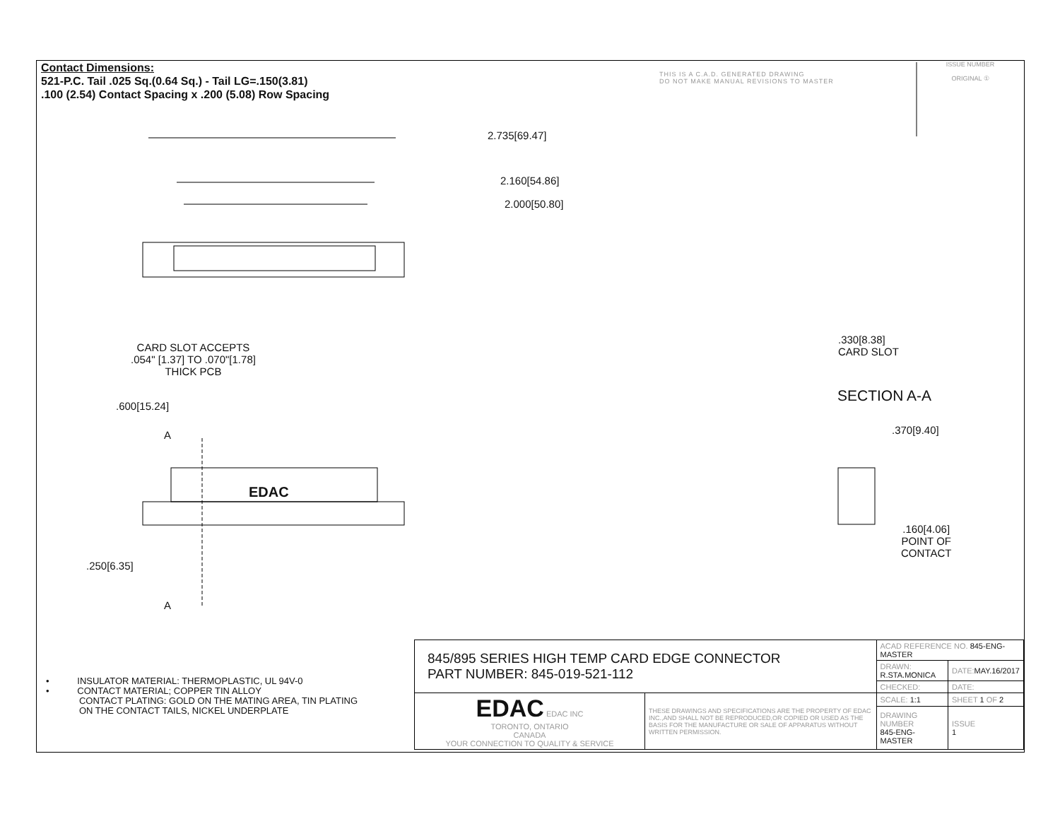Contact Dimensions:
521-P.C. Tail .025 Sq.(0.64 Sq.) - Tail LG=.150(3.81)
.100 (2.54) Contact Spacing x .200 (5.08) Row Spacing
THIS IS A C.A.D. GENERATED DRAWING
DO NOT MAKE MANUAL REVISIONS TO MASTER
ISSUE NUMBER
ORIGINAL ①
2.735[69.47]
2.160[54.86]
2.000[50.80]
CARD SLOT ACCEPTS
.054" [1.37] TO .070"[1.78]
THICK PCB
.600[15.24]
A
.250[6.35]
A
EDAC
.330[8.38]
CARD SLOT
SECTION A-A
.370[9.40]
.160[4.06]
POINT OF
CONTACT
• INSULATOR MATERIAL: THERMOPLASTIC, UL 94V-0
• CONTACT MATERIAL; COPPER TIN ALLOY
CONTACT PLATING: GOLD ON THE MATING AREA, TIN PLATING
ON THE CONTACT TAILS, NICKEL UNDERPLATE
| 845/895 SERIES HIGH TEMP CARD EDGE CONNECTOR PART NUMBER: 845-019-521-112 | | ACAD REFERENCE NO. 845-ENG-MASTER | | |
| | | DRAWN: R.STA.MONICA | DATE: MAY.16/2017 | |
| | | CHECKED: | DATE: | |
| EDAC EDAC INC TORONTO, ONTARIO CANADA YOUR CONNECTION TO QUALITY & SERVICE | THESE DRAWINGS AND SPECIFICATIONS ARE THE PROPERTY OF EDAC INC.,AND SHALL NOT BE REPRODUCED,OR COPIED OR USED AS THE BASIS FOR THE MANUFACTURE OR SALE OF APPARATUS WITHOUT WRITTEN PERMISSION. | SCALE: 1:1 | SHEET 1 OF 2 | |
| | | DRAWING NUMBER 845-ENG-MASTER | | ISSUE 1 |